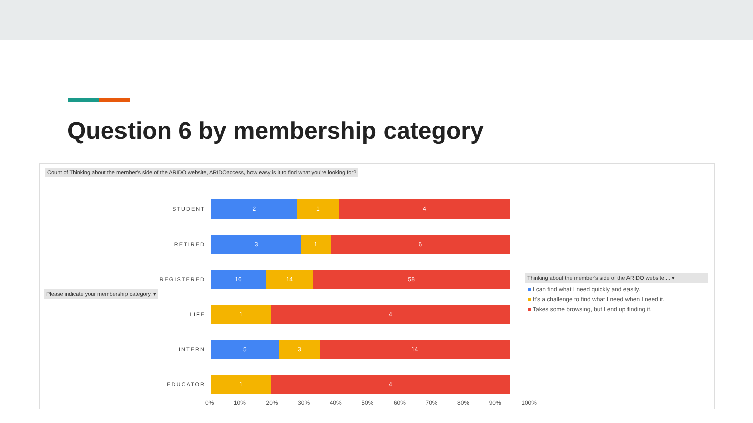Question 6 by membership category
Count of Thinking about the member's side of the ARIDO website, ARIDOaccess, how easy is it to find what you're looking for?
STUDENT
2 1 4
RETIRED
3 1 6
REGISTERED
16 14 58
LIFE
1 4
INTERN
5 3 14
EDUCATOR
1 4
0% 10% 20% 30% 40% 50% 60% 70% 80% 90% 100%
Please indicate your membership category. ▾
Thinking about the member's side of the ARIDO website,... ▾
I can find what I need quickly and easily.
It's a challenge to find what I need when I need it.
Takes some browsing, but I end up finding it.